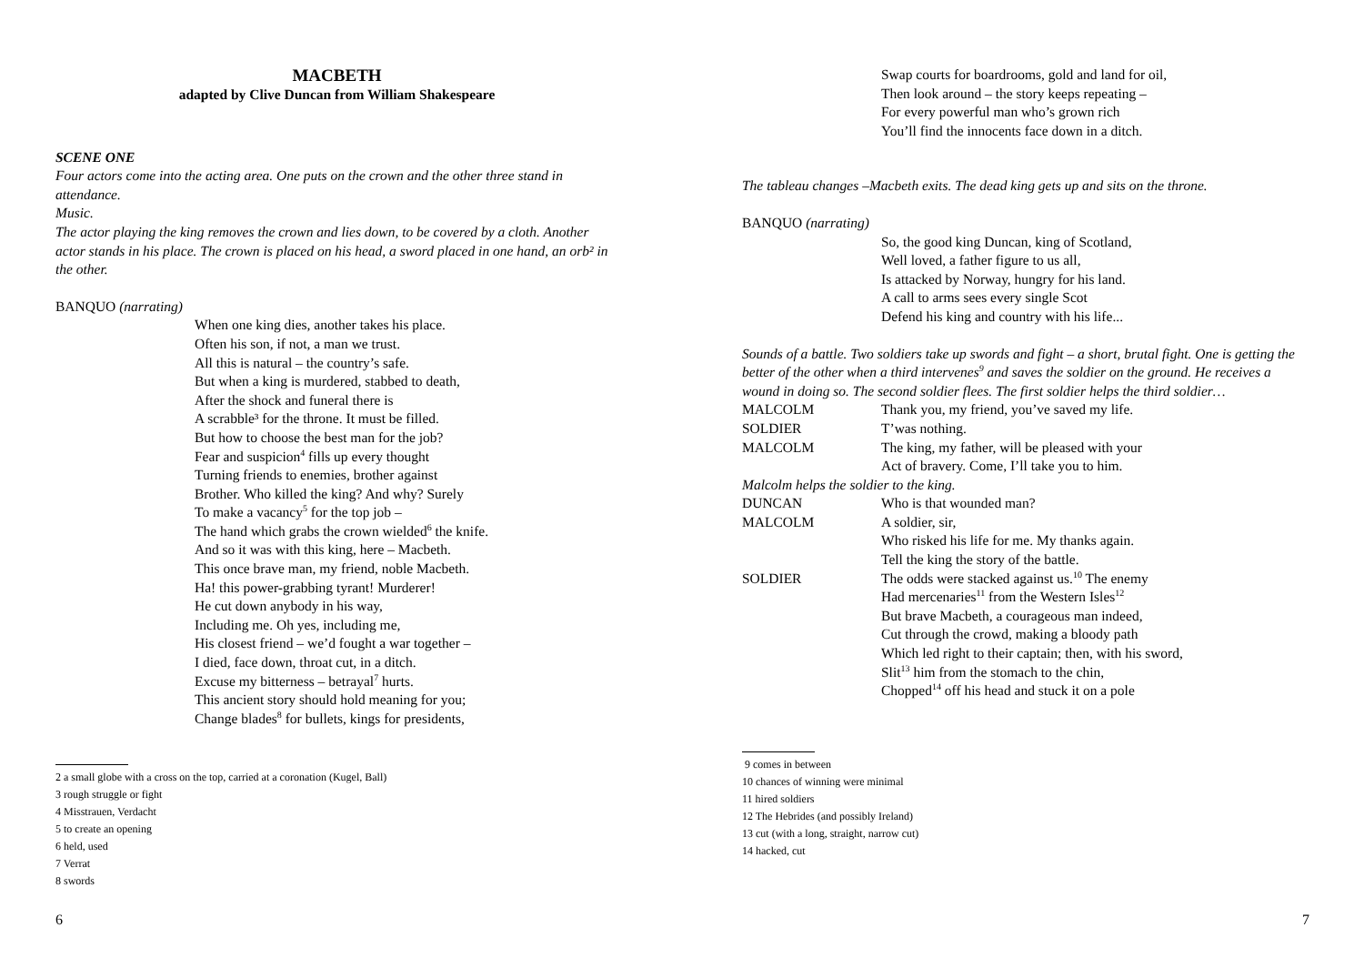MACBETH
adapted by Clive Duncan from William Shakespeare
SCENE ONE
Four actors come into the acting area. One puts on the crown and the other three stand in attendance.
Music.
The actor playing the king removes the crown and lies down, to be covered by a cloth. Another actor stands in his place. The crown is placed on his head, a sword placed in one hand, an orb² in the other.
BANQUO (narrating)
When one king dies, another takes his place.
Often his son, if not, a man we trust.
All this is natural – the country’s safe.
But when a king is murdered, stabbed to death,
After the shock and funeral there is
A scrabble³ for the throne. It must be filled.
But how to choose the best man for the job?
Fear and suspicion<sup>4</sup> fills up every thought
Turning friends to enemies, brother against
Brother. Who killed the king? And why? Surely
To make a vacancy<sup>5</sup> for the top job –
The hand which grabs the crown wielded<sup>6</sup> the knife.
And so it was with this king, here – Macbeth.
This once brave man, my friend, noble Macbeth.
Ha! this power-grabbing tyrant! Murderer!
He cut down anybody in his way,
Including me. Oh yes, including me,
His closest friend – we’d fought a war together –
I died, face down, throat cut, in a ditch.
Excuse my bitterness – betrayal<sup>7</sup> hurts.
This ancient story should hold meaning for you;
Change blades<sup>8</sup> for bullets, kings for presidents,
2 a small globe with a cross on the top, carried at a coronation (Kugel, Ball)
3 rough struggle or fight
4 Misstrauen, Verdacht
5 to create an opening
6 held, used
7 Verrat
8 swords
6
Swap courts for boardrooms, gold and land for oil,
Then look around – the story keeps repeating –
For every powerful man who’s grown rich
You’ll find the innocents face down in a ditch.
The tableau changes –Macbeth exits. The dead king gets up and sits on the throne.
BANQUO (narrating)
So, the good king Duncan, king of Scotland,
Well loved, a father figure to us all,
Is attacked by Norway, hungry for his land.
A call to arms sees every single Scot
Defend his king and country with his life...
Sounds of a battle. Two soldiers take up swords and fight – a short, brutal fight. One is getting the better of the other when a third intervenes<sup>9</sup> and saves the soldier on the ground. He receives a wound in doing so. The second soldier flees. The first soldier helps the third soldier…
MALCOLM Thank you, my friend, you’ve saved my life.
SOLDIER T’was nothing.
MALCOLM The king, my father, will be pleased with your
Act of bravery. Come, I’ll take you to him.
Malcolm helps the soldier to the king.
DUNCAN Who is that wounded man?
MALCOLM A soldier, sir,
Who risked his life for me. My thanks again.
Tell the king the story of the battle.
SOLDIER The odds were stacked against us.<sup>10</sup> The enemy
Had mercenaries<sup>11</sup> from the Western Isles<sup>12</sup>
But brave Macbeth, a courageous man indeed,
Cut through the crowd, making a bloody path
Which led right to their captain; then, with his sword,
Slit<sup>13</sup> him from the stomach to the chin,
Chopped<sup>14</sup> off his head and stuck it on a pole
9 comes in between
10 chances of winning were minimal
11 hired soldiers
12 The Hebrides (and possibly Ireland)
13 cut (with a long, straight, narrow cut)
14 hacked, cut
7